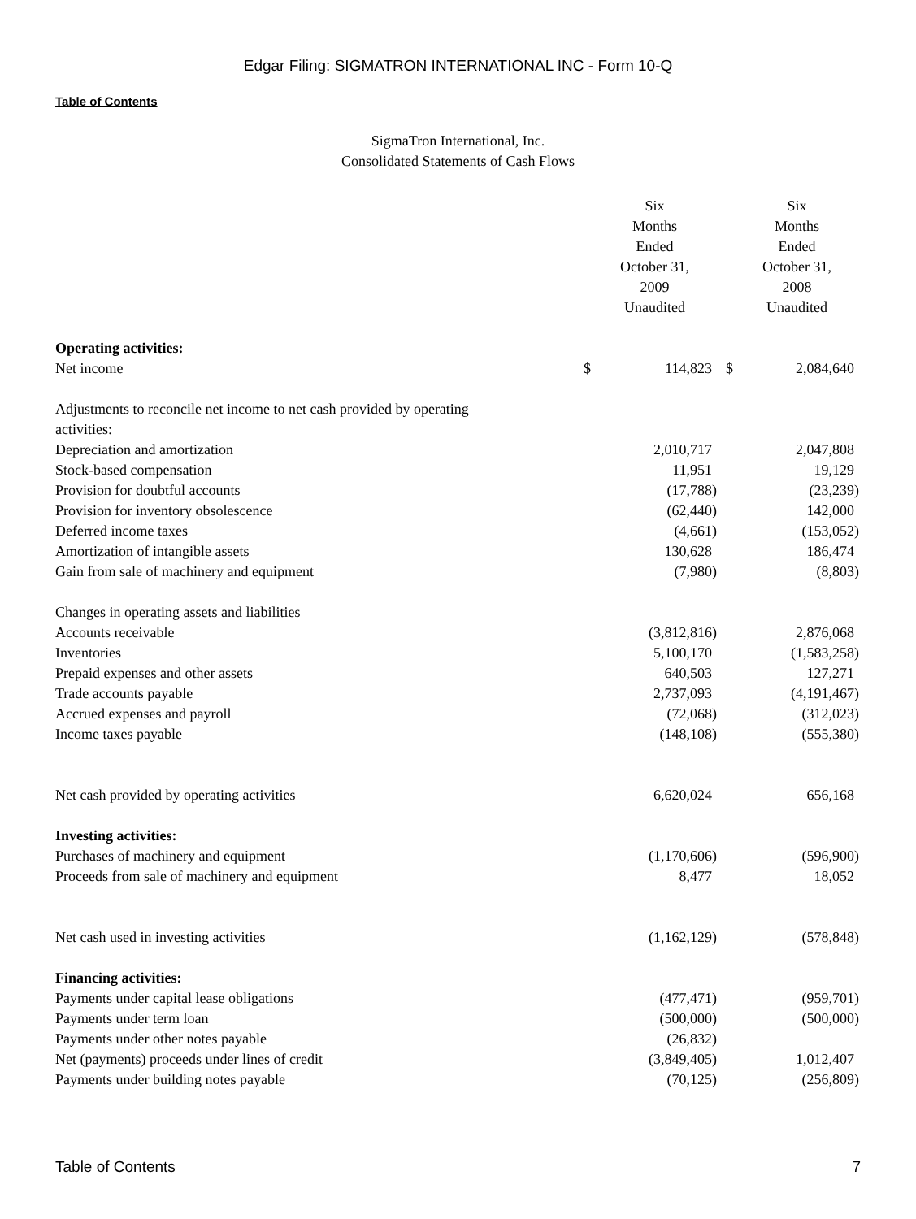Edgar Filing: SIGMATRON INTERNATIONAL INC - Form 10-Q
Table of Contents
SigmaTron International, Inc.
Consolidated Statements of Cash Flows
| | Six Months Ended October 31, 2009 Unaudited | | | Six Months Ended October 31, 2008 Unaudited | | |
| Operating activities: | | | | | | |
| Net income | $ | 114,823 | | $ | 2,084,640 | |
| Adjustments to reconcile net income to net cash provided by operating activities: | | | | | | |
| Depreciation and amortization | | 2,010,717 | | | 2,047,808 | |
| Stock-based compensation | | 11,951 | | | 19,129 | |
| Provision for doubtful accounts | | (17,788 | ) | | (23,239 | ) |
| Provision for inventory obsolescence | | (62,440 | ) | | 142,000 | |
| Deferred income taxes | | (4,661 | ) | | (153,052 | ) |
| Amortization of intangible assets | | 130,628 | | | 186,474 | |
| Gain from sale of machinery and equipment | | (7,980 | ) | | (8,803 | ) |
| Changes in operating assets and liabilities | | | | | | |
| Accounts receivable | | (3,812,816 | ) | | 2,876,068 | |
| Inventories | | 5,100,170 | | | (1,583,258 | ) |
| Prepaid expenses and other assets | | 640,503 | | | 127,271 | |
| Trade accounts payable | | 2,737,093 | | | (4,191,467 | ) |
| Accrued expenses and payroll | | (72,068 | ) | | (312,023 | ) |
| Income taxes payable | | (148,108 | ) | | (555,380 | ) |
| Net cash provided by operating activities | | 6,620,024 | | | 656,168 | |
| Investing activities: | | | | | | |
| Purchases of machinery and equipment | | (1,170,606 | ) | | (596,900 | ) |
| Proceeds from sale of machinery and equipment | | 8,477 | | | 18,052 | |
| Net cash used in investing activities | | (1,162,129 | ) | | (578,848 | ) |
| Financing activities: | | | | | | |
| Payments under capital lease obligations | | (477,471 | ) | | (959,701 | ) |
| Payments under term loan | | (500,000 | ) | | (500,000 | ) |
| Payments under other notes payable | | (26,832 | ) | | | |
| Net (payments) proceeds under lines of credit | | (3,849,405 | ) | | 1,012,407 | |
| Payments under building notes payable | | (70,125 | ) | | (256,809 | ) |
Table of Contents 7